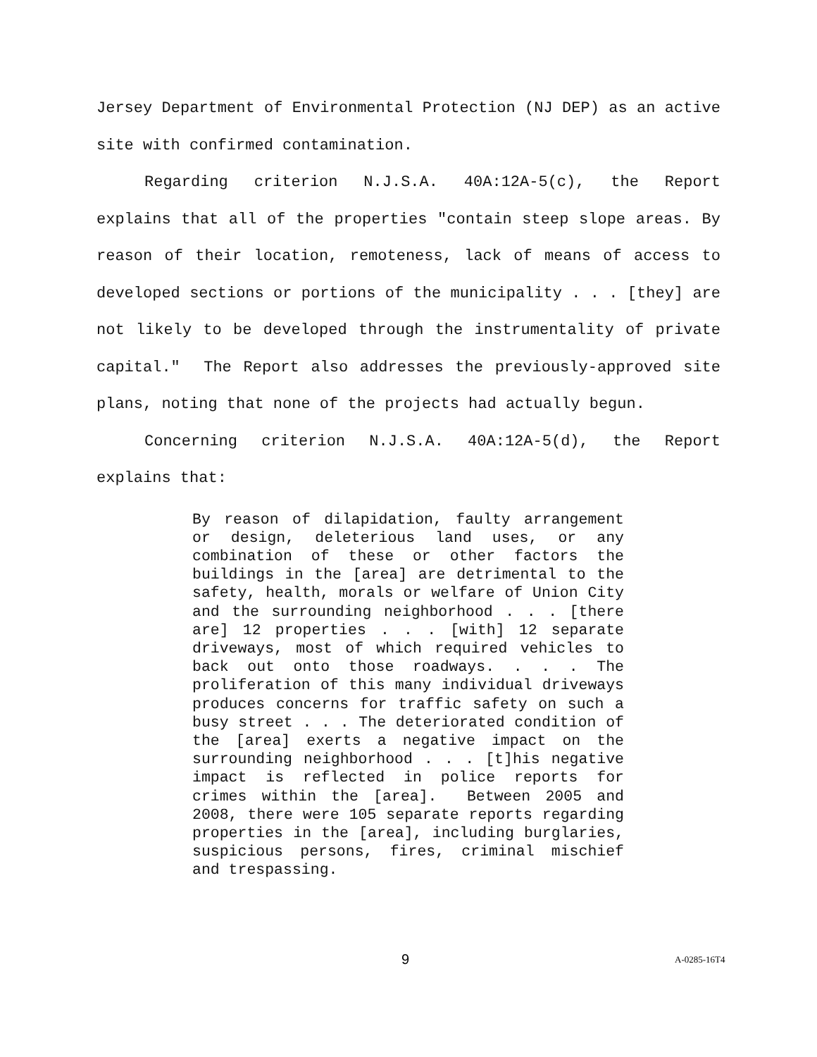Jersey Department of Environmental Protection (NJ DEP) as an active site with confirmed contamination.
Regarding criterion N.J.S.A. 40A:12A-5(c), the Report explains that all of the properties "contain steep slope areas. By reason of their location, remoteness, lack of means of access to developed sections or portions of the municipality . . . [they] are not likely to be developed through the instrumentality of private capital." The Report also addresses the previously-approved site plans, noting that none of the projects had actually begun.
Concerning criterion N.J.S.A. 40A:12A-5(d), the Report explains that:
By reason of dilapidation, faulty arrangement or design, deleterious land uses, or any combination of these or other factors the buildings in the [area] are detrimental to the safety, health, morals or welfare of Union City and the surrounding neighborhood . . . [there are] 12 properties . . . [with] 12 separate driveways, most of which required vehicles to back out onto those roadways. . . . The proliferation of this many individual driveways produces concerns for traffic safety on such a busy street . . . The deteriorated condition of the [area] exerts a negative impact on the surrounding neighborhood . . . [t]his negative impact is reflected in police reports for crimes within the [area]. Between 2005 and 2008, there were 105 separate reports regarding properties in the [area], including burglaries, suspicious persons, fires, criminal mischief and trespassing.
9 A-0285-16T4